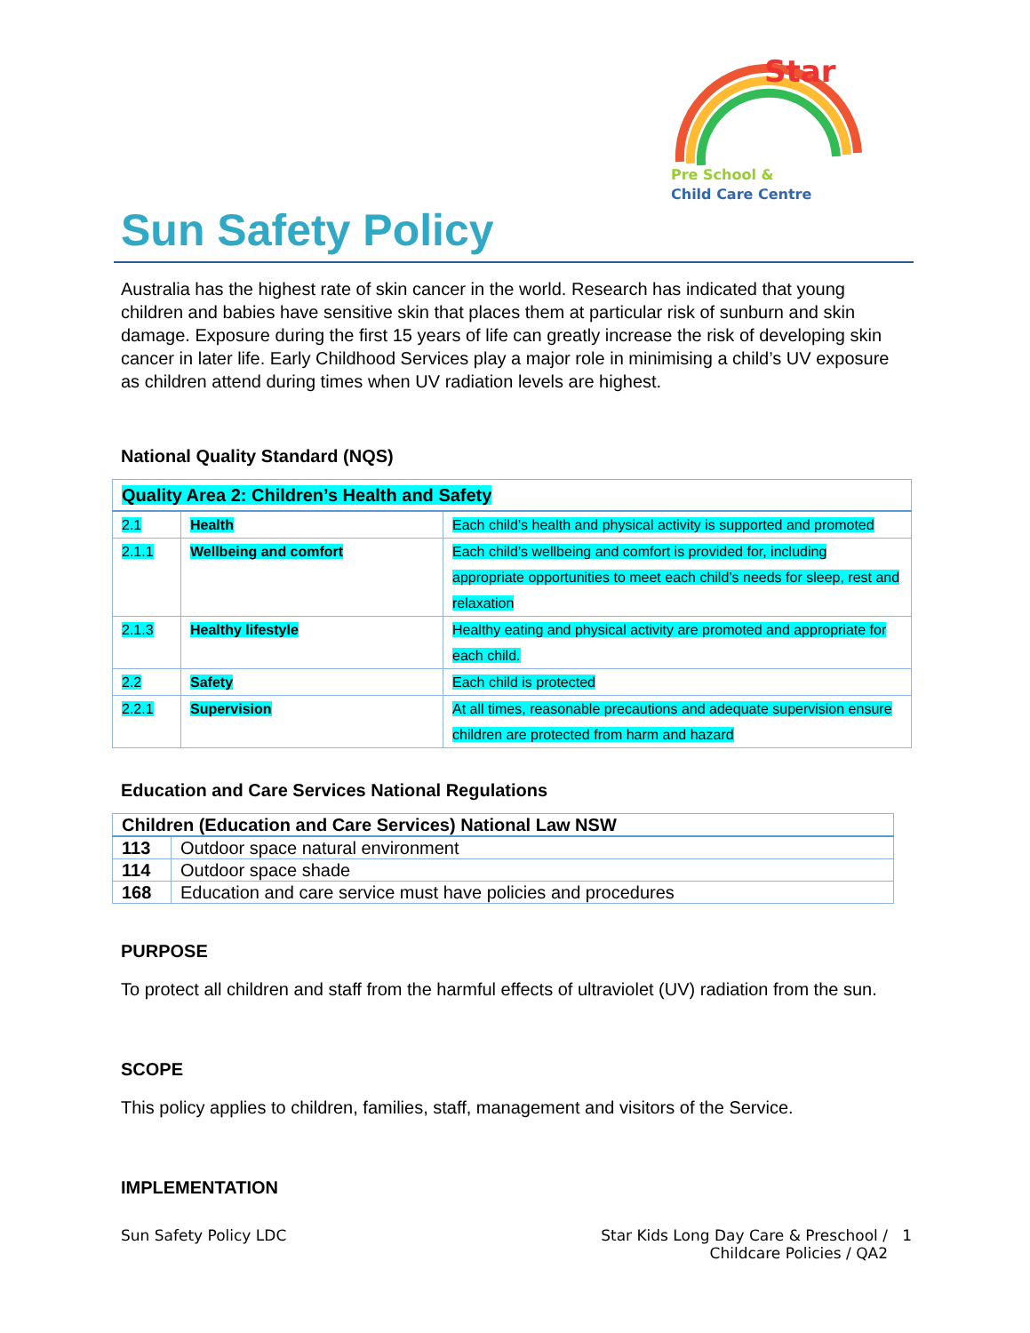Star
Pre School &
Child Care Centre
Sun Safety Policy
Australia has the highest rate of skin cancer in the world. Research has indicated that young children and babies have sensitive skin that places them at particular risk of sunburn and skin damage. Exposure during the first 15 years of life can greatly increase the risk of developing skin cancer in later life. Early Childhood Services play a major role in minimising a child’s UV exposure as children attend during times when UV radiation levels are highest.
National Quality Standard (NQS)
| Quality Area 2: Children’s Health and Safety | | |
| 2.1 | Health | Each child’s health and physical activity is supported and promoted |
| 2.1.1 | Wellbeing and comfort | Each child’s wellbeing and comfort is provided for, including appropriate opportunities to meet each child’s needs for sleep, rest and relaxation |
| 2.1.3 | Healthy lifestyle | Healthy eating and physical activity are promoted and appropriate for each child. |
| 2.2 | Safety | Each child is protected |
| 2.2.1 | Supervision | At all times, reasonable precautions and adequate supervision ensure children are protected from harm and hazard |
Education and Care Services National Regulations
| Children (Education and Care Services) National Law NSW | |
| 113 | Outdoor space natural environment |
| 114 | Outdoor space shade |
| 168 | Education and care service must have policies and procedures |
PURPOSE
To protect all children and staff from the harmful effects of ultraviolet (UV) radiation from the sun.
SCOPE
This policy applies to children, families, staff, management and visitors of the Service.
IMPLEMENTATION
Sun Safety Policy LDC Star Kids Long Day Care & Preschool / 1
Childcare Policies / QA2